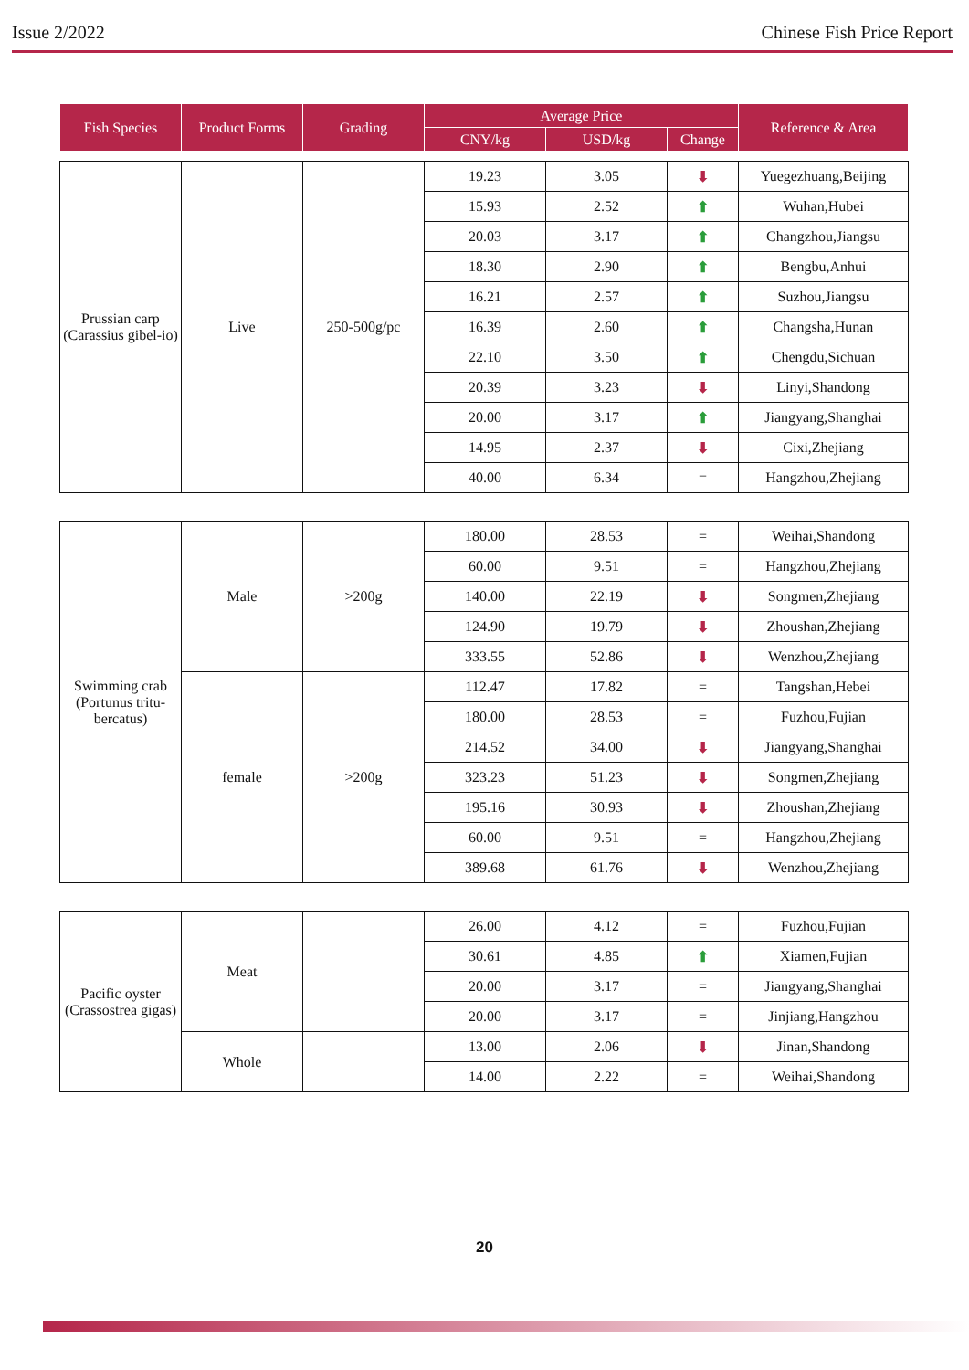Issue 2/2022 Chinese Fish Price Report
| Fish Species | Product Forms | Grading | Average Price | | | Reference & Area |
| --- | --- | --- | --- | --- | --- | --- |
| | | | CNY/kg | USD/kg | Change | |
| Prussian carp (Carassius gibel-io) | Live | 250-500g/pc | 19.23 | 3.05 | ⬇ | Yuegezhuang,Beijing |
| | | | 15.93 | 2.52 | ⬆ | Wuhan,Hubei |
| | | | 20.03 | 3.17 | ⬆ | Changzhou,Jiangsu |
| | | | 18.30 | 2.90 | ⬆ | Bengbu,Anhui |
| | | | 16.21 | 2.57 | ⬆ | Suzhou,Jiangsu |
| | | | 16.39 | 2.60 | ⬆ | Changsha,Hunan |
| | | | 22.10 | 3.50 | ⬆ | Chengdu,Sichuan |
| | | | 20.39 | 3.23 | ⬇ | Linyi,Shandong |
| | | | 20.00 | 3.17 | ⬆ | Jiangyang,Shanghai |
| | | | 14.95 | 2.37 | ⬇ | Cixi,Zhejiang |
| | | | 40.00 | 6.34 | = | Hangzhou,Zhejiang |
| Swimming crab (Portunus tritu-bercatus) | Male | >200g | 180.00 | 28.53 | = | Weihai,Shandong |
| | | | 60.00 | 9.51 | = | Hangzhou,Zhejiang |
| | | | 140.00 | 22.19 | ⬇ | Songmen,Zhejiang |
| | | | 124.90 | 19.79 | ⬇ | Zhoushan,Zhejiang |
| | | | 333.55 | 52.86 | ⬇ | Wenzhou,Zhejiang |
| | female | >200g | 112.47 | 17.82 | = | Tangshan,Hebei |
| | | | 180.00 | 28.53 | = | Fuzhou,Fujian |
| | | | 214.52 | 34.00 | ⬇ | Jiangyang,Shanghai |
| | | | 323.23 | 51.23 | ⬇ | Songmen,Zhejiang |
| | | | 195.16 | 30.93 | ⬇ | Zhoushan,Zhejiang |
| | | | 60.00 | 9.51 | = | Hangzhou,Zhejiang |
| | | | 389.68 | 61.76 | ⬇ | Wenzhou,Zhejiang |
| Pacific oyster (Crassostrea gigas) | Meat | | 26.00 | 4.12 | = | Fuzhou,Fujian |
| | | | 30.61 | 4.85 | ⬆ | Xiamen,Fujian |
| | | | 20.00 | 3.17 | = | Jiangyang,Shanghai |
| | | | 20.00 | 3.17 | = | Jinjiang,Hangzhou |
| | Whole | | 13.00 | 2.06 | ⬇ | Jinan,Shandong |
| | | | 14.00 | 2.22 | = | Weihai,Shandong |
20